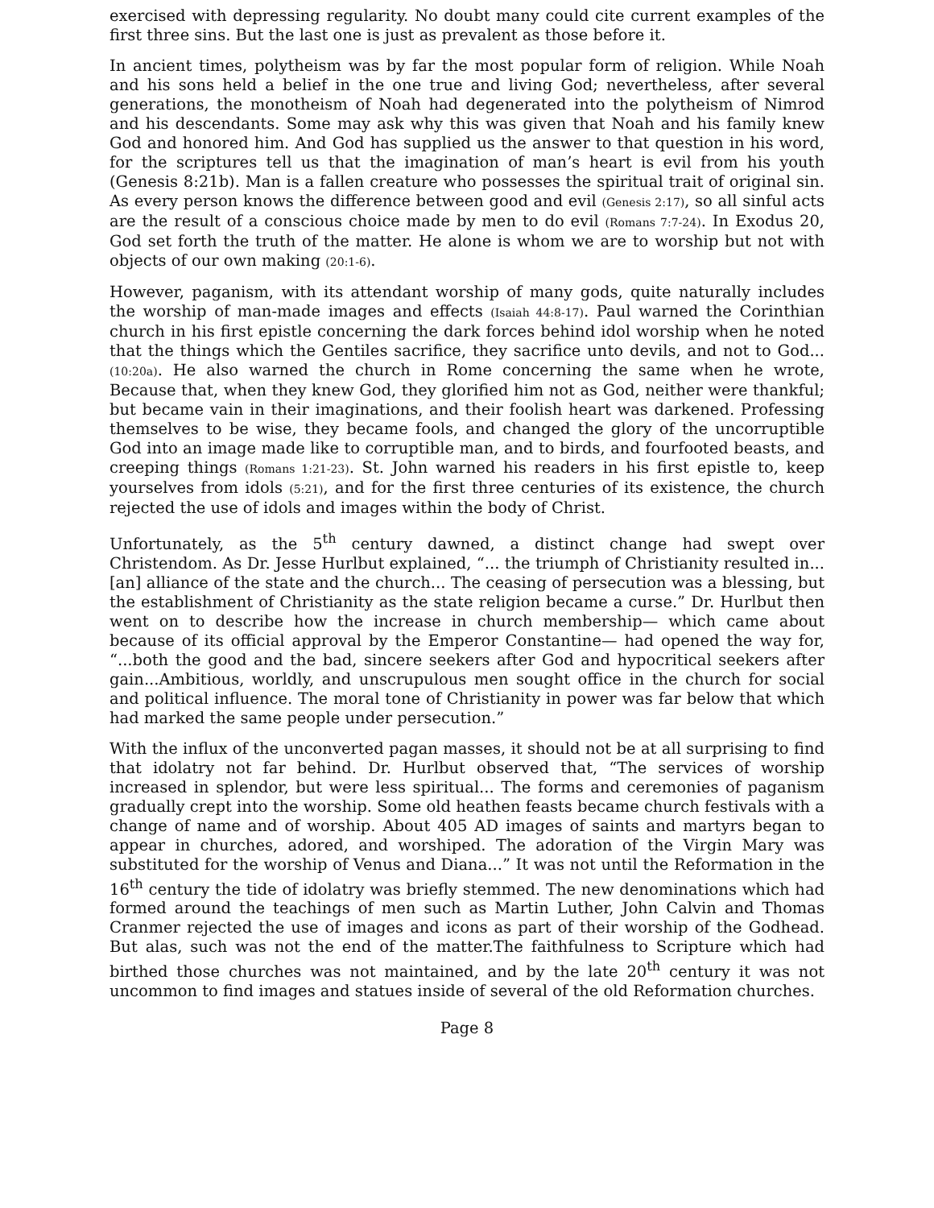exercised with depressing regularity. No doubt many could cite current examples of the first three sins. But the last one is just as prevalent as those before it.
In ancient times, polytheism was by far the most popular form of religion. While Noah and his sons held a belief in the one true and living God; nevertheless, after several generations, the monotheism of Noah had degenerated into the polytheism of Nimrod and his descendants. Some may ask why this was given that Noah and his family knew God and honored him. And God has supplied us the answer to that question in his word, for the scriptures tell us that the imagination of man’s heart is evil from his youth (Genesis 8:21b). Man is a fallen creature who possesses the spiritual trait of original sin. As every person knows the difference between good and evil (Genesis 2:17), so all sinful acts are the result of a conscious choice made by men to do evil (Romans 7:7-24). In Exodus 20, God set forth the truth of the matter. He alone is whom we are to worship but not with objects of our own making (20:1-6).
However, paganism, with its attendant worship of many gods, quite naturally includes the worship of man-made images and effects (Isaiah 44:8-17). Paul warned the Corinthian church in his first epistle concerning the dark forces behind idol worship when he noted that the things which the Gentiles sacrifice, they sacrifice unto devils, and not to God... (10:20a). He also warned the church in Rome concerning the same when he wrote, Because that, when they knew God, they glorified him not as God, neither were thankful; but became vain in their imaginations, and their foolish heart was darkened. Professing themselves to be wise, they became fools, and changed the glory of the uncorruptible God into an image made like to corruptible man, and to birds, and fourfooted beasts, and creeping things (Romans 1:21-23). St. John warned his readers in his first epistle to, keep yourselves from idols (5:21), and for the first three centuries of its existence, the church rejected the use of idols and images within the body of Christ.
Unfortunately, as the 5<sup>th</sup> century dawned, a distinct change had swept over Christendom. As Dr. Jesse Hurlbut explained, “... the triumph of Christianity resulted in... [an] alliance of the state and the church... The ceasing of persecution was a blessing, but the establishment of Christianity as the state religion became a curse.” Dr. Hurlbut then went on to describe how the increase in church membership— which came about because of its official approval by the Emperor Constantine— had opened the way for, “...both the good and the bad, sincere seekers after God and hypocritical seekers after gain...Ambitious, worldly, and unscrupulous men sought office in the church for social and political influence. The moral tone of Christianity in power was far below that which had marked the same people under persecution.”
With the influx of the unconverted pagan masses, it should not be at all surprising to find that idolatry not far behind. Dr. Hurlbut observed that, “The services of worship increased in splendor, but were less spiritual... The forms and ceremonies of paganism gradually crept into the worship. Some old heathen feasts became church festivals with a change of name and of worship. About 405 AD images of saints and martyrs began to appear in churches, adored, and worshiped. The adoration of the Virgin Mary was substituted for the worship of Venus and Diana...” It was not until the Reformation in the 16<sup>th</sup> century the tide of idolatry was briefly stemmed. The new denominations which had formed around the teachings of men such as Martin Luther, John Calvin and Thomas Cranmer rejected the use of images and icons as part of their worship of the Godhead. But alas, such was not the end of the matter.The faithfulness to Scripture which had birthed those churches was not maintained, and by the late 20<sup>th</sup> century it was not uncommon to find images and statues inside of several of the old Reformation churches.
Page 8